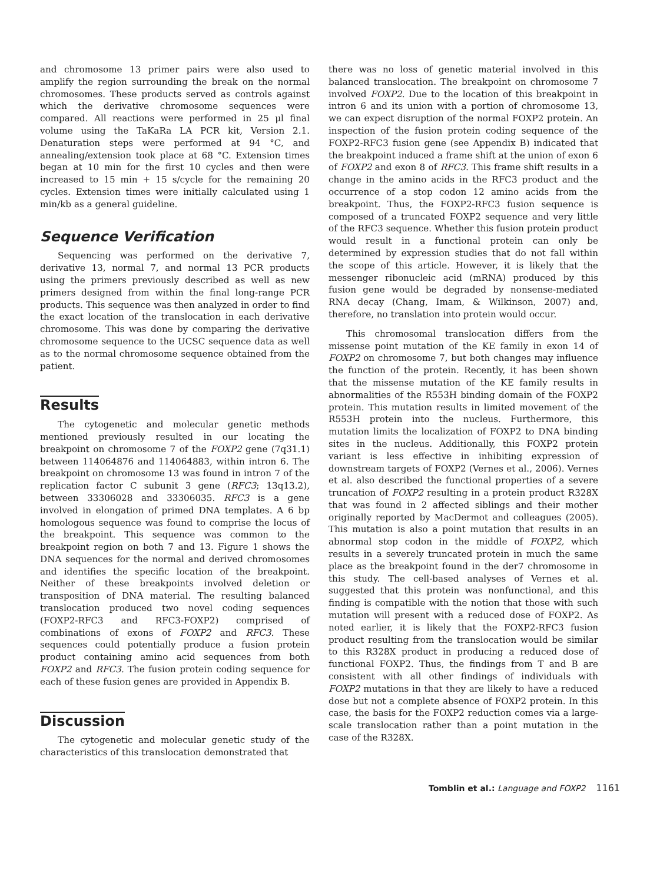and chromosome 13 primer pairs were also used to amplify the region surrounding the break on the normal chromosomes. These products served as controls against which the derivative chromosome sequences were compared. All reactions were performed in 25 μl final volume using the TaKaRa LA PCR kit, Version 2.1. Denaturation steps were performed at 94 °C, and annealing/extension took place at 68 °C. Extension times began at 10 min for the first 10 cycles and then were increased to 15 min + 15 s/cycle for the remaining 20 cycles. Extension times were initially calculated using 1 min/kb as a general guideline.
Sequence Verification
Sequencing was performed on the derivative 7, derivative 13, normal 7, and normal 13 PCR products using the primers previously described as well as new primers designed from within the final long-range PCR products. This sequence was then analyzed in order to find the exact location of the translocation in each derivative chromosome. This was done by comparing the derivative chromosome sequence to the UCSC sequence data as well as to the normal chromosome sequence obtained from the patient.
Results
The cytogenetic and molecular genetic methods mentioned previously resulted in our locating the breakpoint on chromosome 7 of the FOXP2 gene (7q31.1) between 114064876 and 114064883, within intron 6. The breakpoint on chromosome 13 was found in intron 7 of the replication factor C subunit 3 gene (RFC3; 13q13.2), between 33306028 and 33306035. RFC3 is a gene involved in elongation of primed DNA templates. A 6 bp homologous sequence was found to comprise the locus of the breakpoint. This sequence was common to the breakpoint region on both 7 and 13. Figure 1 shows the DNA sequences for the normal and derived chromosomes and identifies the specific location of the breakpoint. Neither of these breakpoints involved deletion or transposition of DNA material. The resulting balanced translocation produced two novel coding sequences (FOXP2-RFC3 and RFC3-FOXP2) comprised of combinations of exons of FOXP2 and RFC3. These sequences could potentially produce a fusion protein product containing amino acid sequences from both FOXP2 and RFC3. The fusion protein coding sequence for each of these fusion genes are provided in Appendix B.
Discussion
The cytogenetic and molecular genetic study of the characteristics of this translocation demonstrated that
there was no loss of genetic material involved in this balanced translocation. The breakpoint on chromosome 7 involved FOXP2. Due to the location of this breakpoint in intron 6 and its union with a portion of chromosome 13, we can expect disruption of the normal FOXP2 protein. An inspection of the fusion protein coding sequence of the FOXP2-RFC3 fusion gene (see Appendix B) indicated that the breakpoint induced a frame shift at the union of exon 6 of FOXP2 and exon 8 of RFC3. This frame shift results in a change in the amino acids in the RFC3 product and the occurrence of a stop codon 12 amino acids from the breakpoint. Thus, the FOXP2-RFC3 fusion sequence is composed of a truncated FOXP2 sequence and very little of the RFC3 sequence. Whether this fusion protein product would result in a functional protein can only be determined by expression studies that do not fall within the scope of this article. However, it is likely that the messenger ribonucleic acid (mRNA) produced by this fusion gene would be degraded by nonsense-mediated RNA decay (Chang, Imam, & Wilkinson, 2007) and, therefore, no translation into protein would occur.
This chromosomal translocation differs from the missense point mutation of the KE family in exon 14 of FOXP2 on chromosome 7, but both changes may influence the function of the protein. Recently, it has been shown that the missense mutation of the KE family results in abnormalities of the R553H binding domain of the FOXP2 protein. This mutation results in limited movement of the R553H protein into the nucleus. Furthermore, this mutation limits the localization of FOXP2 to DNA binding sites in the nucleus. Additionally, this FOXP2 protein variant is less effective in inhibiting expression of downstream targets of FOXP2 (Vernes et al., 2006). Vernes et al. also described the functional properties of a severe truncation of FOXP2 resulting in a protein product R328X that was found in 2 affected siblings and their mother originally reported by MacDermot and colleagues (2005). This mutation is also a point mutation that results in an abnormal stop codon in the middle of FOXP2, which results in a severely truncated protein in much the same place as the breakpoint found in the der7 chromosome in this study. The cell-based analyses of Vernes et al. suggested that this protein was nonfunctional, and this finding is compatible with the notion that those with such mutation will present with a reduced dose of FOXP2. As noted earlier, it is likely that the FOXP2-RFC3 fusion product resulting from the translocation would be similar to this R328X product in producing a reduced dose of functional FOXP2. Thus, the findings from T and B are consistent with all other findings of individuals with FOXP2 mutations in that they are likely to have a reduced dose but not a complete absence of FOXP2 protein. In this case, the basis for the FOXP2 reduction comes via a large-scale translocation rather than a point mutation in the case of the R328X.
Tomblin et al.: Language and FOXP2 1161